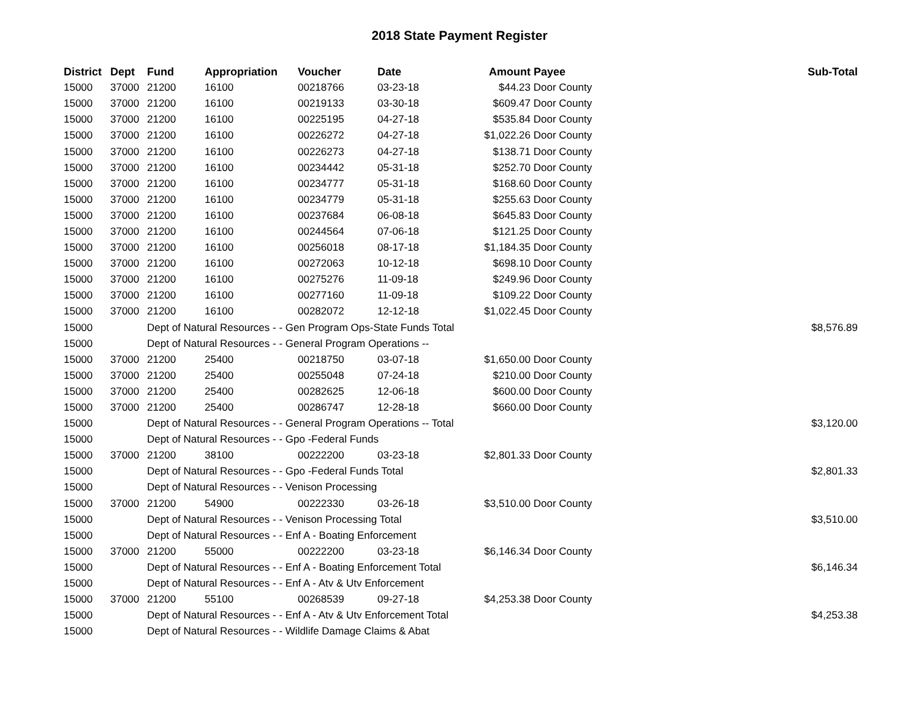2018 State Payment Register
| District | Dept | Fund | Appropriation | Voucher | Date | Amount | Payee | Sub-Total |
| --- | --- | --- | --- | --- | --- | --- | --- | --- |
| 15000 | 37000 | 21200 | 16100 | 00218766 | 03-23-18 | $44.23 | Door County | |
| 15000 | 37000 | 21200 | 16100 | 00219133 | 03-30-18 | $609.47 | Door County | |
| 15000 | 37000 | 21200 | 16100 | 00225195 | 04-27-18 | $535.84 | Door County | |
| 15000 | 37000 | 21200 | 16100 | 00226272 | 04-27-18 | $1,022.26 | Door County | |
| 15000 | 37000 | 21200 | 16100 | 00226273 | 04-27-18 | $138.71 | Door County | |
| 15000 | 37000 | 21200 | 16100 | 00234442 | 05-31-18 | $252.70 | Door County | |
| 15000 | 37000 | 21200 | 16100 | 00234777 | 05-31-18 | $168.60 | Door County | |
| 15000 | 37000 | 21200 | 16100 | 00234779 | 05-31-18 | $255.63 | Door County | |
| 15000 | 37000 | 21200 | 16100 | 00237684 | 06-08-18 | $645.83 | Door County | |
| 15000 | 37000 | 21200 | 16100 | 00244564 | 07-06-18 | $121.25 | Door County | |
| 15000 | 37000 | 21200 | 16100 | 00256018 | 08-17-18 | $1,184.35 | Door County | |
| 15000 | 37000 | 21200 | 16100 | 00272063 | 10-12-18 | $698.10 | Door County | |
| 15000 | 37000 | 21200 | 16100 | 00275276 | 11-09-18 | $249.96 | Door County | |
| 15000 | 37000 | 21200 | 16100 | 00277160 | 11-09-18 | $109.22 | Door County | |
| 15000 | 37000 | 21200 | 16100 | 00282072 | 12-12-18 | $1,022.45 | Door County | |
| 15000 | | Dept of Natural Resources - - Gen Program Ops-State Funds Total | | | | | | $8,576.89 |
| 15000 | | Dept of Natural Resources - - General Program Operations -- | | | | | | |
| 15000 | 37000 | 21200 | 25400 | 00218750 | 03-07-18 | $1,650.00 | Door County | |
| 15000 | 37000 | 21200 | 25400 | 00255048 | 07-24-18 | $210.00 | Door County | |
| 15000 | 37000 | 21200 | 25400 | 00282625 | 12-06-18 | $600.00 | Door County | |
| 15000 | 37000 | 21200 | 25400 | 00286747 | 12-28-18 | $660.00 | Door County | |
| 15000 | | Dept of Natural Resources - - General Program Operations -- Total | | | | | | $3,120.00 |
| 15000 | | Dept of Natural Resources - - Gpo -Federal Funds | | | | | | |
| 15000 | 37000 | 21200 | 38100 | 00222200 | 03-23-18 | $2,801.33 | Door County | |
| 15000 | | Dept of Natural Resources - - Gpo -Federal Funds Total | | | | | | $2,801.33 |
| 15000 | | Dept of Natural Resources - - Venison Processing | | | | | | |
| 15000 | 37000 | 21200 | 54900 | 00222330 | 03-26-18 | $3,510.00 | Door County | |
| 15000 | | Dept of Natural Resources - - Venison Processing Total | | | | | | $3,510.00 |
| 15000 | | Dept of Natural Resources - - Enf A - Boating Enforcement | | | | | | |
| 15000 | 37000 | 21200 | 55000 | 00222200 | 03-23-18 | $6,146.34 | Door County | |
| 15000 | | Dept of Natural Resources - - Enf A - Boating Enforcement Total | | | | | | $6,146.34 |
| 15000 | | Dept of Natural Resources - - Enf A - Atv & Utv Enforcement | | | | | | |
| 15000 | 37000 | 21200 | 55100 | 00268539 | 09-27-18 | $4,253.38 | Door County | |
| 15000 | | Dept of Natural Resources - - Enf A - Atv & Utv Enforcement Total | | | | | | $4,253.38 |
| 15000 | | Dept of Natural Resources - - Wildlife Damage Claims & Abat | | | | | | |